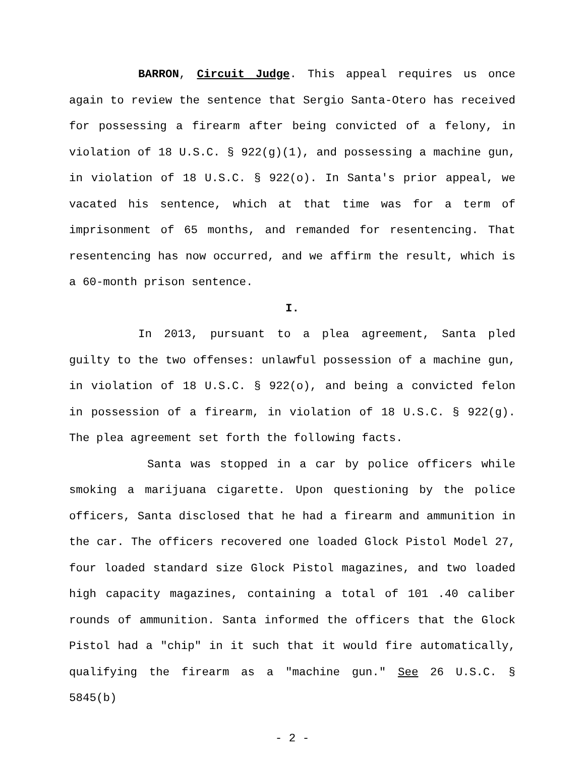BARRON, Circuit Judge. This appeal requires us once again to review the sentence that Sergio Santa-Otero has received for possessing a firearm after being convicted of a felony, in violation of 18 U.S.C. § 922(g)(1), and possessing a machine gun, in violation of 18 U.S.C. § 922(o). In Santa's prior appeal, we vacated his sentence, which at that time was for a term of imprisonment of 65 months, and remanded for resentencing. That resentencing has now occurred, and we affirm the result, which is a 60-month prison sentence.
I.
In 2013, pursuant to a plea agreement, Santa pled guilty to the two offenses: unlawful possession of a machine gun, in violation of 18 U.S.C. § 922(o), and being a convicted felon in possession of a firearm, in violation of 18 U.S.C. § 922(g). The plea agreement set forth the following facts.
Santa was stopped in a car by police officers while smoking a marijuana cigarette. Upon questioning by the police officers, Santa disclosed that he had a firearm and ammunition in the car. The officers recovered one loaded Glock Pistol Model 27, four loaded standard size Glock Pistol magazines, and two loaded high capacity magazines, containing a total of 101 .40 caliber rounds of ammunition. Santa informed the officers that the Glock Pistol had a "chip" in it such that it would fire automatically, qualifying the firearm as a "machine gun." See 26 U.S.C. § 5845(b)
- 2 -